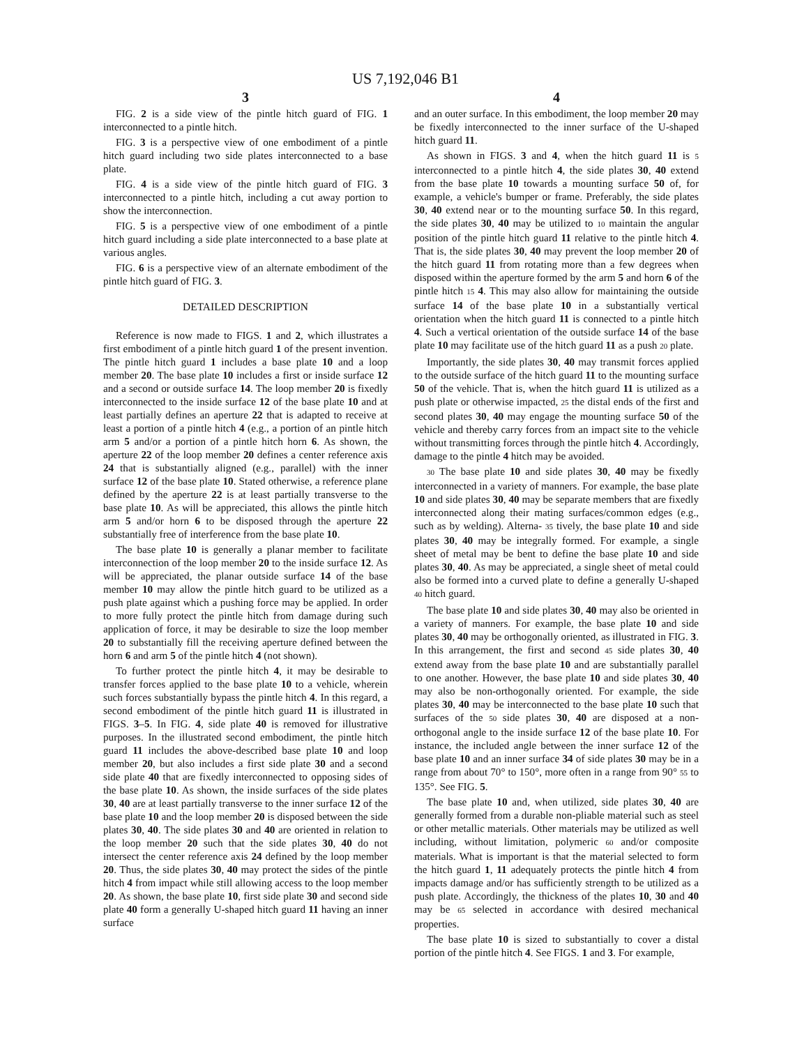US 7,192,046 B1
3
FIG. 2 is a side view of the pintle hitch guard of FIG. 1 interconnected to a pintle hitch.
FIG. 3 is a perspective view of one embodiment of a pintle hitch guard including two side plates interconnected to a base plate.
FIG. 4 is a side view of the pintle hitch guard of FIG. 3 interconnected to a pintle hitch, including a cut away portion to show the interconnection.
FIG. 5 is a perspective view of one embodiment of a pintle hitch guard including a side plate interconnected to a base plate at various angles.
FIG. 6 is a perspective view of an alternate embodiment of the pintle hitch guard of FIG. 3.
DETAILED DESCRIPTION
Reference is now made to FIGS. 1 and 2, which illustrates a first embodiment of a pintle hitch guard 1 of the present invention. The pintle hitch guard 1 includes a base plate 10 and a loop member 20. The base plate 10 includes a first or inside surface 12 and a second or outside surface 14. The loop member 20 is fixedly interconnected to the inside surface 12 of the base plate 10 and at least partially defines an aperture 22 that is adapted to receive at least a portion of a pintle hitch 4 (e.g., a portion of an pintle hitch arm 5 and/or a portion of a pintle hitch horn 6. As shown, the aperture 22 of the loop member 20 defines a center reference axis 24 that is substantially aligned (e.g., parallel) with the inner surface 12 of the base plate 10. Stated otherwise, a reference plane defined by the aperture 22 is at least partially transverse to the base plate 10. As will be appreciated, this allows the pintle hitch arm 5 and/or horn 6 to be disposed through the aperture 22 substantially free of interference from the base plate 10.
The base plate 10 is generally a planar member to facilitate interconnection of the loop member 20 to the inside surface 12. As will be appreciated, the planar outside surface 14 of the base member 10 may allow the pintle hitch guard to be utilized as a push plate against which a pushing force may be applied. In order to more fully protect the pintle hitch from damage during such application of force, it may be desirable to size the loop member 20 to substantially fill the receiving aperture defined between the horn 6 and arm 5 of the pintle hitch 4 (not shown).
To further protect the pintle hitch 4, it may be desirable to transfer forces applied to the base plate 10 to a vehicle, wherein such forces substantially bypass the pintle hitch 4. In this regard, a second embodiment of the pintle hitch guard 11 is illustrated in FIGS. 3–5. In FIG. 4, side plate 40 is removed for illustrative purposes. In the illustrated second embodiment, the pintle hitch guard 11 includes the above-described base plate 10 and loop member 20, but also includes a first side plate 30 and a second side plate 40 that are fixedly interconnected to opposing sides of the base plate 10. As shown, the inside surfaces of the side plates 30, 40 are at least partially transverse to the inner surface 12 of the base plate 10 and the loop member 20 is disposed between the side plates 30, 40. The side plates 30 and 40 are oriented in relation to the loop member 20 such that the side plates 30, 40 do not intersect the center reference axis 24 defined by the loop member 20. Thus, the side plates 30, 40 may protect the sides of the pintle hitch 4 from impact while still allowing access to the loop member 20. As shown, the base plate 10, first side plate 30 and second side plate 40 form a generally U-shaped hitch guard 11 having an inner surface
4
and an outer surface. In this embodiment, the loop member 20 may be fixedly interconnected to the inner surface of the U-shaped hitch guard 11.
As shown in FIGS. 3 and 4, when the hitch guard 11 is 5 interconnected to a pintle hitch 4, the side plates 30, 40 extend from the base plate 10 towards a mounting surface 50 of, for example, a vehicle's bumper or frame. Preferably, the side plates 30, 40 extend near or to the mounting surface 50. In this regard, the side plates 30, 40 may be utilized to 10 maintain the angular position of the pintle hitch guard 11 relative to the pintle hitch 4. That is, the side plates 30, 40 may prevent the loop member 20 of the hitch guard 11 from rotating more than a few degrees when disposed within the aperture formed by the arm 5 and horn 6 of the pintle hitch 15 4. This may also allow for maintaining the outside surface 14 of the base plate 10 in a substantially vertical orientation when the hitch guard 11 is connected to a pintle hitch 4. Such a vertical orientation of the outside surface 14 of the base plate 10 may facilitate use of the hitch guard 11 as a push 20 plate.
Importantly, the side plates 30, 40 may transmit forces applied to the outside surface of the hitch guard 11 to the mounting surface 50 of the vehicle. That is, when the hitch guard 11 is utilized as a push plate or otherwise impacted, 25 the distal ends of the first and second plates 30, 40 may engage the mounting surface 50 of the vehicle and thereby carry forces from an impact site to the vehicle without transmitting forces through the pintle hitch 4. Accordingly, damage to the pintle 4 hitch may be avoided.
30 The base plate 10 and side plates 30, 40 may be fixedly interconnected in a variety of manners. For example, the base plate 10 and side plates 30, 40 may be separate members that are fixedly interconnected along their mating surfaces/common edges (e.g., such as by welding). Alterna- 35 tively, the base plate 10 and side plates 30, 40 may be integrally formed. For example, a single sheet of metal may be bent to define the base plate 10 and side plates 30, 40. As may be appreciated, a single sheet of metal could also be formed into a curved plate to define a generally U-shaped 40 hitch guard.
The base plate 10 and side plates 30, 40 may also be oriented in a variety of manners. For example, the base plate 10 and side plates 30, 40 may be orthogonally oriented, as illustrated in FIG. 3. In this arrangement, the first and second 45 side plates 30, 40 extend away from the base plate 10 and are substantially parallel to one another. However, the base plate 10 and side plates 30, 40 may also be non-orthogonally oriented. For example, the side plates 30, 40 may be interconnected to the base plate 10 such that surfaces of the 50 side plates 30, 40 are disposed at a non-orthogonal angle to the inside surface 12 of the base plate 10. For instance, the included angle between the inner surface 12 of the base plate 10 and an inner surface 34 of side plates 30 may be in a range from about 70° to 150°, more often in a range from 90° 55 to 135°. See FIG. 5.
The base plate 10 and, when utilized, side plates 30, 40 are generally formed from a durable non-pliable material such as steel or other metallic materials. Other materials may be utilized as well including, without limitation, polymeric 60 and/or composite materials. What is important is that the material selected to form the hitch guard 1, 11 adequately protects the pintle hitch 4 from impacts damage and/or has sufficiently strength to be utilized as a push plate. Accordingly, the thickness of the plates 10, 30 and 40 may be 65 selected in accordance with desired mechanical properties.
The base plate 10 is sized to substantially to cover a distal portion of the pintle hitch 4. See FIGS. 1 and 3. For example,